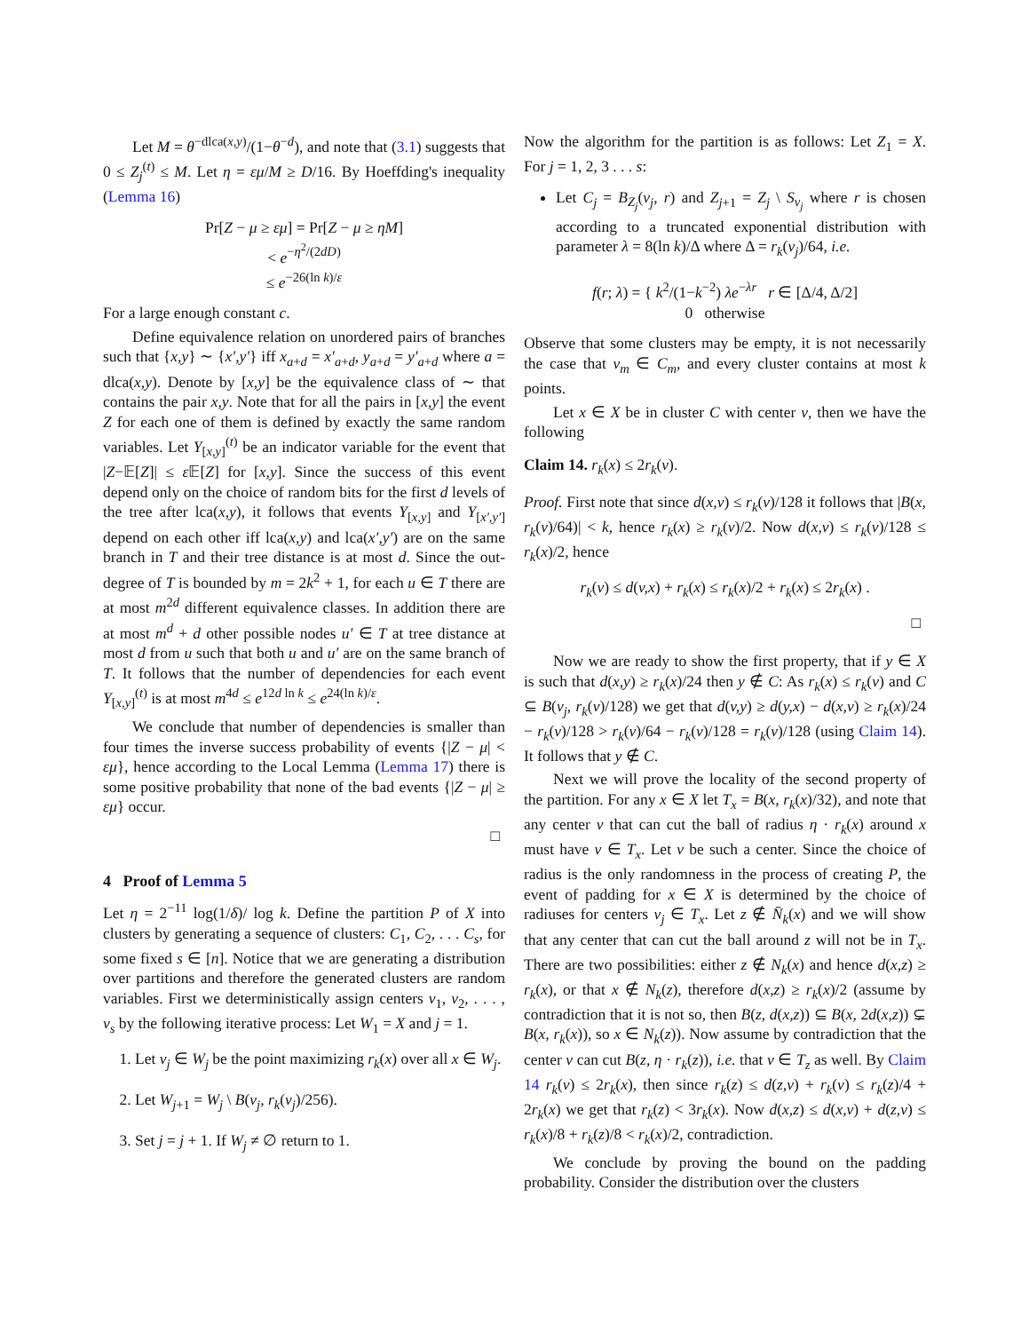Let M = θ<sup>−dlca(x,y)</sup>/(1−θ<sup>−d</sup>), and note that (3.1) suggests that 0 ≤ Z<sub>j</sub><sup>(t)</sup> ≤ M. Let η = εμ/M ≥ D/16. By Hoeffding's inequality (Lemma 16)
Pr[Z − μ ≥ εμ] = Pr[Z − μ ≥ ηM]
< e<sup>−η<sup>2</sup>/(2dD)</sup>
≤ e<sup>−26(ln k)/ε</sup>
For a large enough constant c.
Define equivalence relation on unordered pairs of branches such that {x,y} ∼ {x′,y′} iff x<sub>a+d</sub> = x′<sub>a+d</sub>, y<sub>a+d</sub> = y′<sub>a+d</sub> where a = dlca(x,y). Denote by [x,y] be the equivalence class of ∼ that contains the pair x,y. Note that for all the pairs in [x,y] the event Z for each one of them is defined by exactly the same random variables. Let Y<sub>[x,y]</sub><sup>(t)</sup> be an indicator variable for the event that |Z−𝔼[Z]| ≤ ε 𝔼[Z] for [x,y]. Since the success of this event depend only on the choice of random bits for the first d levels of the tree after lca(x,y), it follows that events Y<sub>[x,y]</sub> and Y<sub>[x′,y′]</sub> depend on each other iff lca(x,y) and lca(x′,y′) are on the same branch in T and their tree distance is at most d. Since the out-degree of T is bounded by m = 2k<sup>2</sup> + 1, for each u ∈ T there are at most m<sup>2d</sup> different equivalence classes. In addition there are at most m<sup>d</sup> + d other possible nodes u′ ∈ T at tree distance at most d from u such that both u and u′ are on the same branch of T. It follows that the number of dependencies for each event Y<sub>[x,y]</sub><sup>(t)</sup> is at most m<sup>4d</sup> ≤ e<sup>12d ln k</sup> ≤ e<sup>24(ln k)/ε</sup>.
We conclude that number of dependencies is smaller than four times the inverse success probability of events {|Z − μ| < εμ}, hence according to the Local Lemma (Lemma 17) there is some positive probability that none of the bad events {|Z − μ| ≥ εμ} occur.
□
4 Proof of Lemma 5
Let η = 2<sup>−11</sup> log(1/δ)/ log k. Define the partition P of X into clusters by generating a sequence of clusters: C<sub>1</sub>, C<sub>2</sub>, . . . C<sub>s</sub>, for some fixed s ∈ [n]. Notice that we are generating a distribution over partitions and therefore the generated clusters are random variables. First we deterministically assign centers v<sub>1</sub>, v<sub>2</sub>, . . . , v<sub>s</sub> by the following iterative process: Let W<sub>1</sub> = X and j = 1.
1. Let v<sub>j</sub> ∈ W<sub>j</sub> be the point maximizing r<sub>k</sub>(x) over all x ∈ W<sub>j</sub>.
2. Let W<sub>j+1</sub> = W<sub>j</sub> \ B(v<sub>j</sub>, r<sub>k</sub>(v<sub>j</sub>)/256).
3. Set j = j + 1. If W<sub>j</sub> ≠ ∅ return to 1.
Now the algorithm for the partition is as follows: Let Z<sub>1</sub> = X. For j = 1, 2, 3 . . . s:
Let C<sub>j</sub> = B<sub>Z<sub>j</sub></sub>(v<sub>j</sub>, r) and Z<sub>j+1</sub> = Z<sub>j</sub> \ S<sub>v<sub>j</sub></sub> where r is chosen according to a truncated exponential distribution with parameter λ = 8(ln k)/Δ where Δ = r<sub>k</sub>(v<sub>j</sub>)/64, i.e.
f(r; λ) = { k<sup>2</sup>/(1−k<sup>−2</sup>) λe<sup>−λr</sup> r ∈ [Δ/4, Δ/2]
0 otherwise
Observe that some clusters may be empty, it is not necessarily the case that v<sub>m</sub> ∈ C<sub>m</sub>, and every cluster contains at most k points.
Let x ∈ X be in cluster C with center v, then we have the following
Claim 14. r<sub>k</sub>(x) ≤ 2r<sub>k</sub>(v).
Proof. First note that since d(x,v) ≤ r<sub>k</sub>(v)/128 it follows that |B(x, r<sub>k</sub>(v)/64)| < k, hence r<sub>k</sub>(x) ≥ r<sub>k</sub>(v)/2. Now d(x,v) ≤ r<sub>k</sub>(v)/128 ≤ r<sub>k</sub>(x)/2, hence
r<sub>k</sub>(v) ≤ d(v,x) + r<sub>k</sub>(x) ≤ r<sub>k</sub>(x)/2 + r<sub>k</sub>(x) ≤ 2r<sub>k</sub>(x) .
□
Now we are ready to show the first property, that if y ∈ X is such that d(x,y) ≥ r<sub>k</sub>(x)/24 then y ∉ C: As r<sub>k</sub>(x) ≤ r<sub>k</sub>(v) and C ⊆ B(v<sub>j</sub>, r<sub>k</sub>(v)/128) we get that d(v,y) ≥ d(y,x) − d(x,v) ≥ r<sub>k</sub>(x)/24 − r<sub>k</sub>(v)/128 > r<sub>k</sub>(v)/64 − r<sub>k</sub>(v)/128 = r<sub>k</sub>(v)/128 (using Claim 14). It follows that y ∉ C.
Next we will prove the locality of the second property of the partition. For any x ∈ X let T<sub>x</sub> = B(x, r<sub>k</sub>(x)/32), and note that any center v that can cut the ball of radius η · r<sub>k</sub>(x) around x must have v ∈ T<sub>x</sub>. Let v be such a center. Since the choice of radius is the only randomness in the process of creating P, the event of padding for x ∈ X is determined by the choice of radiuses for centers v<sub>j</sub> ∈ T<sub>x</sub>. Let z ∉ N̄<sub>k</sub>(x) and we will show that any center that can cut the ball around z will not be in T<sub>x</sub>. There are two possibilities: either z ∉ N<sub>k</sub>(x) and hence d(x,z) ≥ r<sub>k</sub>(x), or that x ∉ N<sub>k</sub>(z), therefore d(x,z) ≥ r<sub>k</sub>(x)/2 (assume by contradiction that it is not so, then B(z, d(x,z)) ⊆ B(x, 2d(x,z)) ⊊ B(x, r<sub>k</sub>(x)), so x ∈ N<sub>k</sub>(z)). Now assume by contradiction that the center v can cut B(z, η · r<sub>k</sub>(z)), i.e. that v ∈ T<sub>z</sub> as well. By Claim 14 r<sub>k</sub>(v) ≤ 2r<sub>k</sub>(x), then since r<sub>k</sub>(z) ≤ d(z,v) + r<sub>k</sub>(v) ≤ r<sub>k</sub>(z)/4 + 2r<sub>k</sub>(x) we get that r<sub>k</sub>(z) < 3r<sub>k</sub>(x). Now d(x,z) ≤ d(x,v) + d(z,v) ≤ r<sub>k</sub>(x)/8 + r<sub>k</sub>(z)/8 < r<sub>k</sub>(x)/2, contradiction.
We conclude by proving the bound on the padding probability. Consider the distribution over the clusters